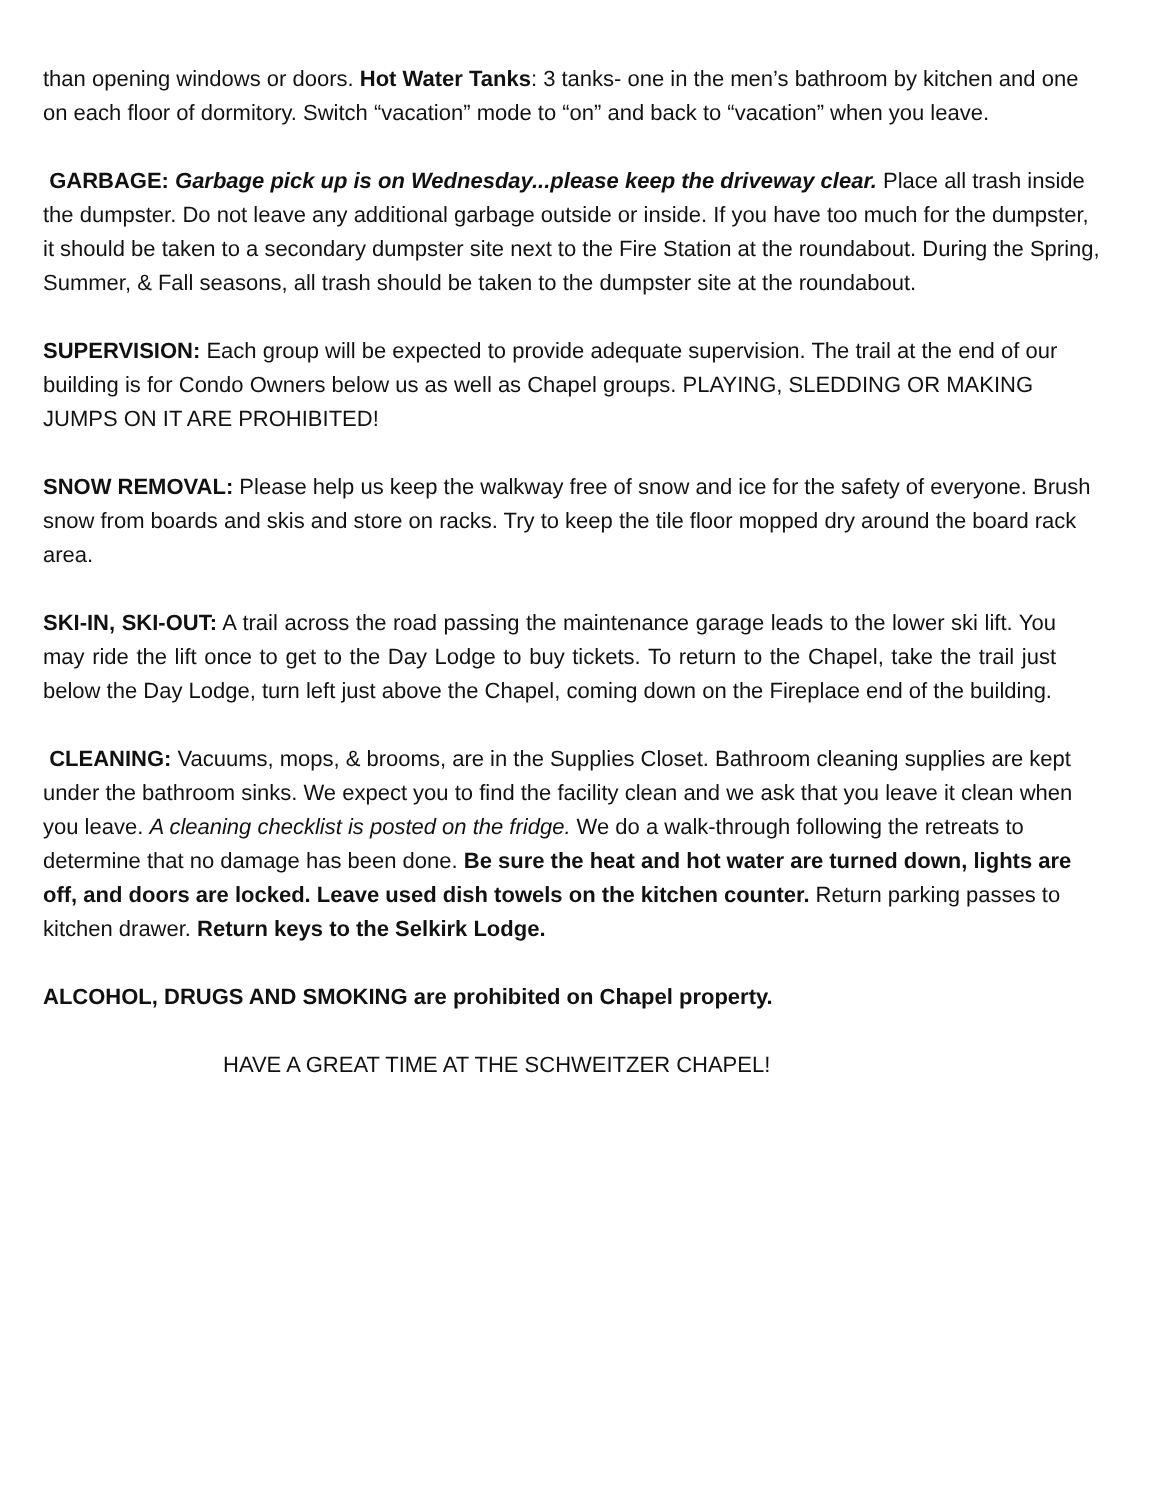than opening windows or doors. Hot Water Tanks: 3 tanks- one in the men’s bathroom by kitchen and one on each floor of dormitory. Switch “vacation” mode to “on” and back to “vacation” when you leave.
GARBAGE: Garbage pick up is on Wednesday...please keep the driveway clear. Place all trash inside the dumpster. Do not leave any additional garbage outside or inside. If you have too much for the dumpster, it should be taken to a secondary dumpster site next to the Fire Station at the roundabout. During the Spring, Summer, & Fall seasons, all trash should be taken to the dumpster site at the roundabout.
SUPERVISION: Each group will be expected to provide adequate supervision. The trail at the end of our building is for Condo Owners below us as well as Chapel groups. PLAYING, SLEDDING OR MAKING JUMPS ON IT ARE PROHIBITED!
SNOW REMOVAL: Please help us keep the walkway free of snow and ice for the safety of everyone. Brush snow from boards and skis and store on racks. Try to keep the tile floor mopped dry around the board rack area.
SKI-IN, SKI-OUT: A trail across the road passing the maintenance garage leads to the lower ski lift. You may ride the lift once to get to the Day Lodge to buy tickets. To return to the Chapel, take the trail just below the Day Lodge, turn left just above the Chapel, coming down on the Fireplace end of the building.
CLEANING: Vacuums, mops, & brooms, are in the Supplies Closet. Bathroom cleaning supplies are kept under the bathroom sinks. We expect you to find the facility clean and we ask that you leave it clean when you leave. A cleaning checklist is posted on the fridge. We do a walk-through following the retreats to determine that no damage has been done. Be sure the heat and hot water are turned down, lights are off, and doors are locked. Leave used dish towels on the kitchen counter. Return parking passes to kitchen drawer. Return keys to the Selkirk Lodge.
ALCOHOL, DRUGS AND SMOKING are prohibited on Chapel property.
HAVE A GREAT TIME AT THE SCHWEITZER CHAPEL!